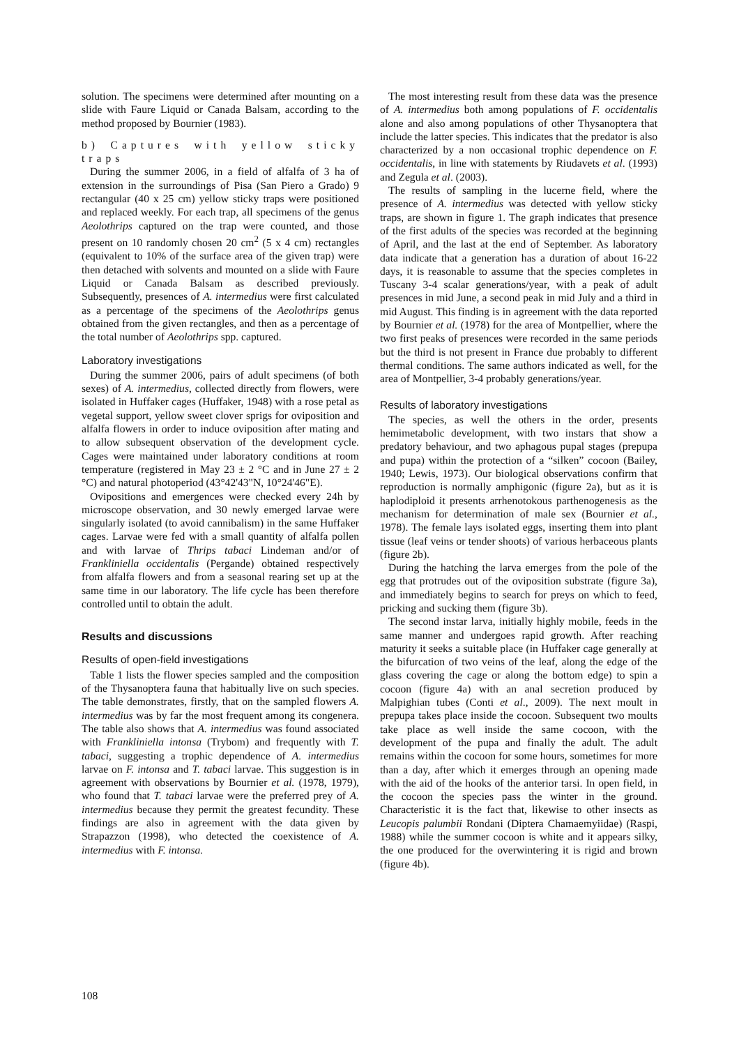solution. The specimens were determined after mounting on a slide with Faure Liquid or Canada Balsam, according to the method proposed by Bournier (1983).
b) Captures with yellow sticky traps
During the summer 2006, in a field of alfalfa of 3 ha of extension in the surroundings of Pisa (San Piero a Grado) 9 rectangular (40 x 25 cm) yellow sticky traps were positioned and replaced weekly. For each trap, all specimens of the genus Aeolothrips captured on the trap were counted, and those present on 10 randomly chosen 20 cm<sup>2</sup> (5 x 4 cm) rectangles (equivalent to 10% of the surface area of the given trap) were then detached with solvents and mounted on a slide with Faure Liquid or Canada Balsam as described previously. Subsequently, presences of A. intermedius were first calculated as a percentage of the specimens of the Aeolothrips genus obtained from the given rectangles, and then as a percentage of the total number of Aeolothrips spp. captured.
Laboratory investigations
During the summer 2006, pairs of adult specimens (of both sexes) of A. intermedius, collected directly from flowers, were isolated in Huffaker cages (Huffaker, 1948) with a rose petal as vegetal support, yellow sweet clover sprigs for oviposition and alfalfa flowers in order to induce oviposition after mating and to allow subsequent observation of the development cycle. Cages were maintained under laboratory conditions at room temperature (registered in May 23 ± 2 °C and in June 27 ± 2 °C) and natural photoperiod (43°42'43"N, 10°24'46"E).
Ovipositions and emergences were checked every 24h by microscope observation, and 30 newly emerged larvae were singularly isolated (to avoid cannibalism) in the same Huffaker cages. Larvae were fed with a small quantity of alfalfa pollen and with larvae of Thrips tabaci Lindeman and/or of Frankliniella occidentalis (Pergande) obtained respectively from alfalfa flowers and from a seasonal rearing set up at the same time in our laboratory. The life cycle has been therefore controlled until to obtain the adult.
Results and discussions
Results of open-field investigations
Table 1 lists the flower species sampled and the composition of the Thysanoptera fauna that habitually live on such species. The table demonstrates, firstly, that on the sampled flowers A. intermedius was by far the most frequent among its congenera. The table also shows that A. intermedius was found associated with Frankliniella intonsa (Trybom) and frequently with T. tabaci, suggesting a trophic dependence of A. intermedius larvae on F. intonsa and T. tabaci larvae. This suggestion is in agreement with observations by Bournier et al. (1978, 1979), who found that T. tabaci larvae were the preferred prey of A. intermedius because they permit the greatest fecundity. These findings are also in agreement with the data given by Strapazzon (1998), who detected the coexistence of A. intermedius with F. intonsa.
The most interesting result from these data was the presence of A. intermedius both among populations of F. occidentalis alone and also among populations of other Thysanoptera that include the latter species. This indicates that the predator is also characterized by a non occasional trophic dependence on F. occidentalis, in line with statements by Riudavets et al. (1993) and Zegula et al. (2003).
The results of sampling in the lucerne field, where the presence of A. intermedius was detected with yellow sticky traps, are shown in figure 1. The graph indicates that presence of the first adults of the species was recorded at the beginning of April, and the last at the end of September. As laboratory data indicate that a generation has a duration of about 16-22 days, it is reasonable to assume that the species completes in Tuscany 3-4 scalar generations/year, with a peak of adult presences in mid June, a second peak in mid July and a third in mid August. This finding is in agreement with the data reported by Bournier et al. (1978) for the area of Montpellier, where the two first peaks of presences were recorded in the same periods but the third is not present in France due probably to different thermal conditions. The same authors indicated as well, for the area of Montpellier, 3-4 probably generations/year.
Results of laboratory investigations
The species, as well the others in the order, presents hemimetabolic development, with two instars that show a predatory behaviour, and two aphagous pupal stages (prepupa and pupa) within the protection of a “silken” cocoon (Bailey, 1940; Lewis, 1973). Our biological observations confirm that reproduction is normally amphigonic (figure 2a), but as it is haplodiploid it presents arrhenotokous parthenogenesis as the mechanism for determination of male sex (Bournier et al., 1978). The female lays isolated eggs, inserting them into plant tissue (leaf veins or tender shoots) of various herbaceous plants (figure 2b).
During the hatching the larva emerges from the pole of the egg that protrudes out of the oviposition substrate (figure 3a), and immediately begins to search for preys on which to feed, pricking and sucking them (figure 3b).
The second instar larva, initially highly mobile, feeds in the same manner and undergoes rapid growth. After reaching maturity it seeks a suitable place (in Huffaker cage generally at the bifurcation of two veins of the leaf, along the edge of the glass covering the cage or along the bottom edge) to spin a cocoon (figure 4a) with an anal secretion produced by Malpighian tubes (Conti et al., 2009). The next moult in prepupa takes place inside the cocoon. Subsequent two moults take place as well inside the same cocoon, with the development of the pupa and finally the adult. The adult remains within the cocoon for some hours, sometimes for more than a day, after which it emerges through an opening made with the aid of the hooks of the anterior tarsi. In open field, in the cocoon the species pass the winter in the ground. Characteristic it is the fact that, likewise to other insects as Leucopis palumbii Rondani (Diptera Chamaemyiidae) (Raspi, 1988) while the summer cocoon is white and it appears silky, the one produced for the overwintering it is rigid and brown (figure 4b).
108